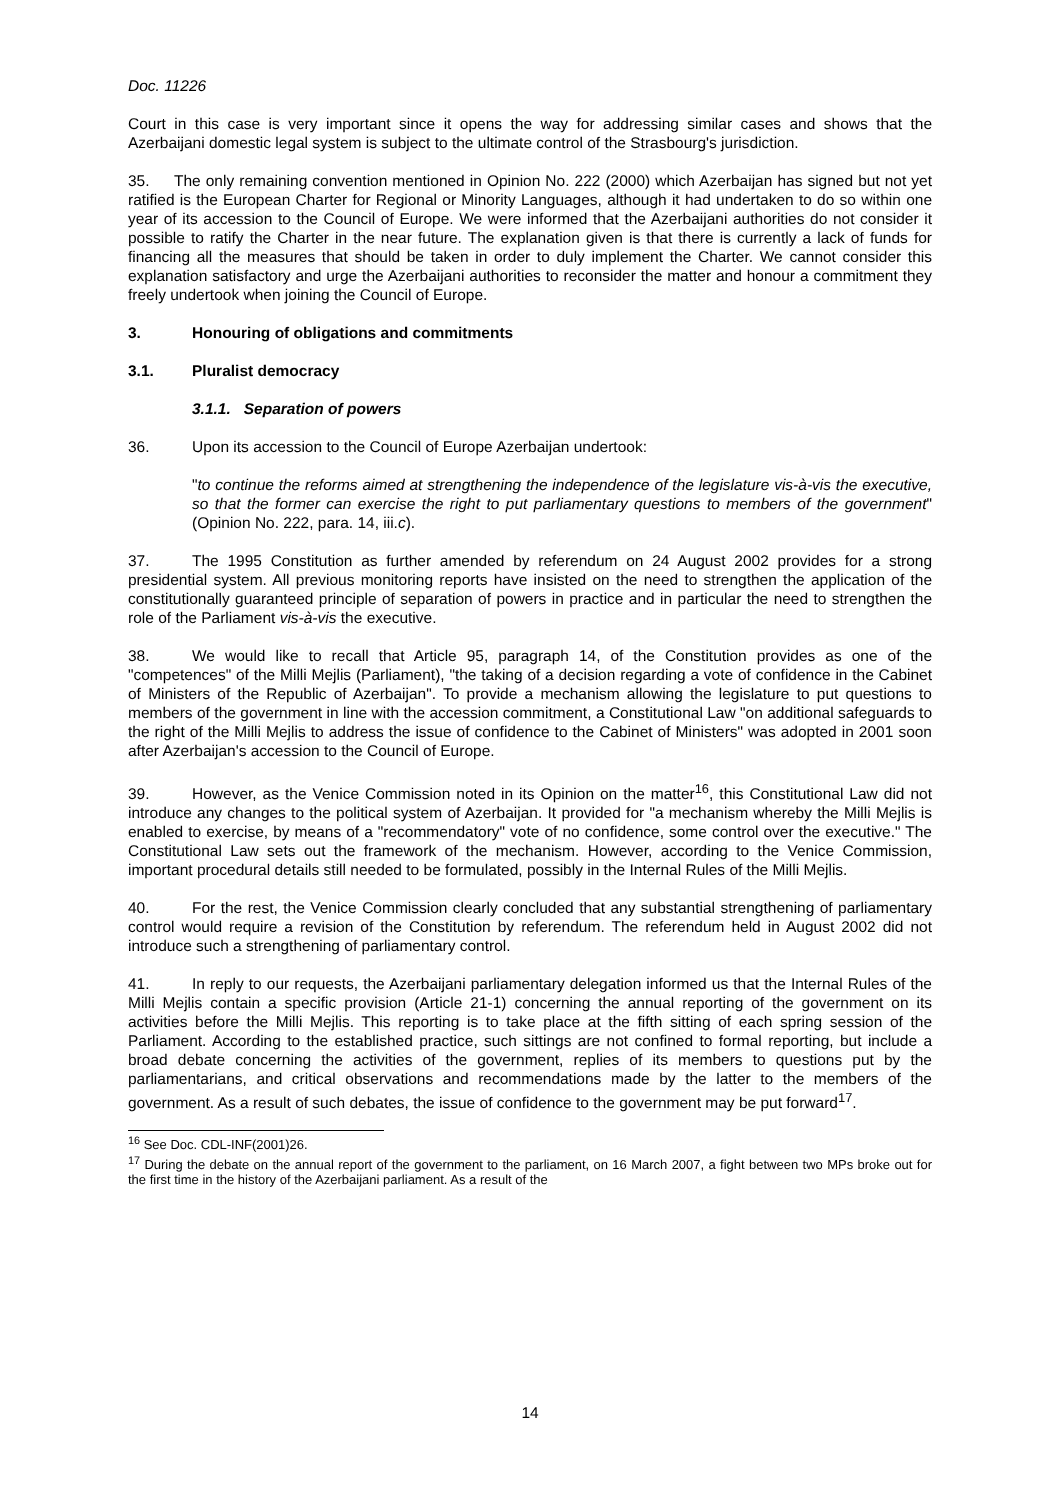Doc. 11226
Court in this case is very important since it opens the way for addressing similar cases and shows that the Azerbaijani domestic legal system is subject to the ultimate control of the Strasbourg's jurisdiction.
35. The only remaining convention mentioned in Opinion No. 222 (2000) which Azerbaijan has signed but not yet ratified is the European Charter for Regional or Minority Languages, although it had undertaken to do so within one year of its accession to the Council of Europe. We were informed that the Azerbaijani authorities do not consider it possible to ratify the Charter in the near future. The explanation given is that there is currently a lack of funds for financing all the measures that should be taken in order to duly implement the Charter. We cannot consider this explanation satisfactory and urge the Azerbaijani authorities to reconsider the matter and honour a commitment they freely undertook when joining the Council of Europe.
3. Honouring of obligations and commitments
3.1. Pluralist democracy
3.1.1. Separation of powers
36. Upon its accession to the Council of Europe Azerbaijan undertook:
"to continue the reforms aimed at strengthening the independence of the legislature vis-à-vis the executive, so that the former can exercise the right to put parliamentary questions to members of the government" (Opinion No. 222, para. 14, iii.c).
37. The 1995 Constitution as further amended by referendum on 24 August 2002 provides for a strong presidential system. All previous monitoring reports have insisted on the need to strengthen the application of the constitutionally guaranteed principle of separation of powers in practice and in particular the need to strengthen the role of the Parliament vis-à-vis the executive.
38. We would like to recall that Article 95, paragraph 14, of the Constitution provides as one of the "competences" of the Milli Mejlis (Parliament), "the taking of a decision regarding a vote of confidence in the Cabinet of Ministers of the Republic of Azerbaijan". To provide a mechanism allowing the legislature to put questions to members of the government in line with the accession commitment, a Constitutional Law "on additional safeguards to the right of the Milli Mejlis to address the issue of confidence to the Cabinet of Ministers" was adopted in 2001 soon after Azerbaijan's accession to the Council of Europe.
39. However, as the Venice Commission noted in its Opinion on the matter<sup>16</sup>, this Constitutional Law did not introduce any changes to the political system of Azerbaijan. It provided for "a mechanism whereby the Milli Mejlis is enabled to exercise, by means of a "recommendatory" vote of no confidence, some control over the executive." The Constitutional Law sets out the framework of the mechanism. However, according to the Venice Commission, important procedural details still needed to be formulated, possibly in the Internal Rules of the Milli Mejlis.
40. For the rest, the Venice Commission clearly concluded that any substantial strengthening of parliamentary control would require a revision of the Constitution by referendum. The referendum held in August 2002 did not introduce such a strengthening of parliamentary control.
41. In reply to our requests, the Azerbaijani parliamentary delegation informed us that the Internal Rules of the Milli Mejlis contain a specific provision (Article 21-1) concerning the annual reporting of the government on its activities before the Milli Mejlis. This reporting is to take place at the fifth sitting of each spring session of the Parliament. According to the established practice, such sittings are not confined to formal reporting, but include a broad debate concerning the activities of the government, replies of its members to questions put by the parliamentarians, and critical observations and recommendations made by the latter to the members of the government. As a result of such debates, the issue of confidence to the government may be put forward<sup>17</sup>.
<sup>16</sup> See Doc. CDL-INF(2001)26.
<sup>17</sup> During the debate on the annual report of the government to the parliament, on 16 March 2007, a fight between two MPs broke out for the first time in the history of the Azerbaijani parliament. As a result of the
14